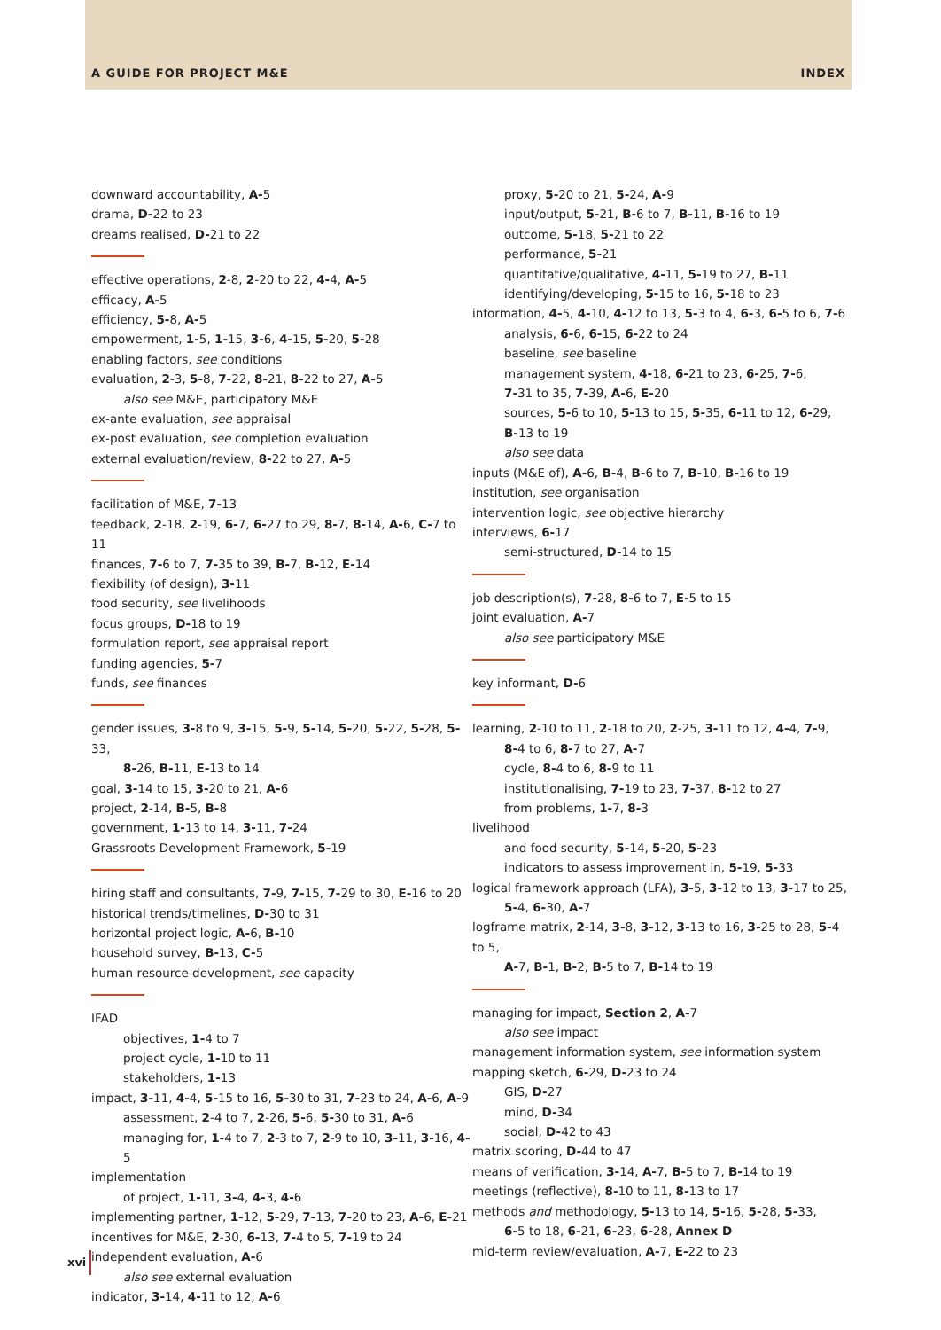A GUIDE FOR PROJECT M&E INDEX
downward accountability, A-5
drama, D-22 to 23
dreams realised, D-21 to 22
effective operations, 2-8, 2-20 to 22, 4-4, A-5
efficacy, A-5
efficiency, 5-8, A-5
empowerment, 1-5, 1-15, 3-6, 4-15, 5-20, 5-28
enabling factors, see conditions
evaluation, 2-3, 5-8, 7-22, 8-21, 8-22 to 27, A-5
also see M&E, participatory M&E
ex-ante evaluation, see appraisal
ex-post evaluation, see completion evaluation
external evaluation/review, 8-22 to 27, A-5
facilitation of M&E, 7-13
feedback, 2-18, 2-19, 6-7, 6-27 to 29, 8-7, 8-14, A-6, C-7 to 11
finances, 7-6 to 7, 7-35 to 39, B-7, B-12, E-14
flexibility (of design), 3-11
food security, see livelihoods
focus groups, D-18 to 19
formulation report, see appraisal report
funding agencies, 5-7
funds, see finances
gender issues, 3-8 to 9, 3-15, 5-9, 5-14, 5-20, 5-22, 5-28, 5-33,
8-26, B-11, E-13 to 14
goal, 3-14 to 15, 3-20 to 21, A-6
project, 2-14, B-5, B-8
government, 1-13 to 14, 3-11, 7-24
Grassroots Development Framework, 5-19
hiring staff and consultants, 7-9, 7-15, 7-29 to 30, E-16 to 20
historical trends/timelines, D-30 to 31
horizontal project logic, A-6, B-10
household survey, B-13, C-5
human resource development, see capacity
IFAD
objectives, 1-4 to 7
project cycle, 1-10 to 11
stakeholders, 1-13
impact, 3-11, 4-4, 5-15 to 16, 5-30 to 31, 7-23 to 24, A-6, A-9
assessment, 2-4 to 7, 2-26, 5-6, 5-30 to 31, A-6
managing for, 1-4 to 7, 2-3 to 7, 2-9 to 10, 3-11, 3-16, 4-5
implementation
of project, 1-11, 3-4, 4-3, 4-6
implementing partner, 1-12, 5-29, 7-13, 7-20 to 23, A-6, E-21
incentives for M&E, 2-30, 6-13, 7-4 to 5, 7-19 to 24
independent evaluation, A-6
also see external evaluation
indicator, 3-14, 4-11 to 12, A-6
proxy, 5-20 to 21, 5-24, A-9
input/output, 5-21, B-6 to 7, B-11, B-16 to 19
outcome, 5-18, 5-21 to 22
performance, 5-21
quantitative/qualitative, 4-11, 5-19 to 27, B-11
identifying/developing, 5-15 to 16, 5-18 to 23
information, 4-5, 4-10, 4-12 to 13, 5-3 to 4, 6-3, 6-5 to 6, 7-6
analysis, 6-6, 6-15, 6-22 to 24
baseline, see baseline
management system, 4-18, 6-21 to 23, 6-25, 7-6,
7-31 to 35, 7-39, A-6, E-20
sources, 5-6 to 10, 5-13 to 15, 5-35, 6-11 to 12, 6-29,
B-13 to 19
also see data
inputs (M&E of), A-6, B-4, B-6 to 7, B-10, B-16 to 19
institution, see organisation
intervention logic, see objective hierarchy
interviews, 6-17
semi-structured, D-14 to 15
job description(s), 7-28, 8-6 to 7, E-5 to 15
joint evaluation, A-7
also see participatory M&E
key informant, D-6
learning, 2-10 to 11, 2-18 to 20, 2-25, 3-11 to 12, 4-4, 7-9,
8-4 to 6, 8-7 to 27, A-7
cycle, 8-4 to 6, 8-9 to 11
institutionalising, 7-19 to 23, 7-37, 8-12 to 27
from problems, 1-7, 8-3
livelihood
and food security, 5-14, 5-20, 5-23
indicators to assess improvement in, 5-19, 5-33
logical framework approach (LFA), 3-5, 3-12 to 13, 3-17 to 25,
5-4, 6-30, A-7
logframe matrix, 2-14, 3-8, 3-12, 3-13 to 16, 3-25 to 28, 5-4 to 5,
A-7, B-1, B-2, B-5 to 7, B-14 to 19
managing for impact, Section 2, A-7
also see impact
management information system, see information system
mapping sketch, 6-29, D-23 to 24
GIS, D-27
mind, D-34
social, D-42 to 43
matrix scoring, D-44 to 47
means of verification, 3-14, A-7, B-5 to 7, B-14 to 19
meetings (reflective), 8-10 to 11, 8-13 to 17
methods and methodology, 5-13 to 14, 5-16, 5-28, 5-33,
6-5 to 18, 6-21, 6-23, 6-28, Annex D
mid-term review/evaluation, A-7, E-22 to 23
xvi